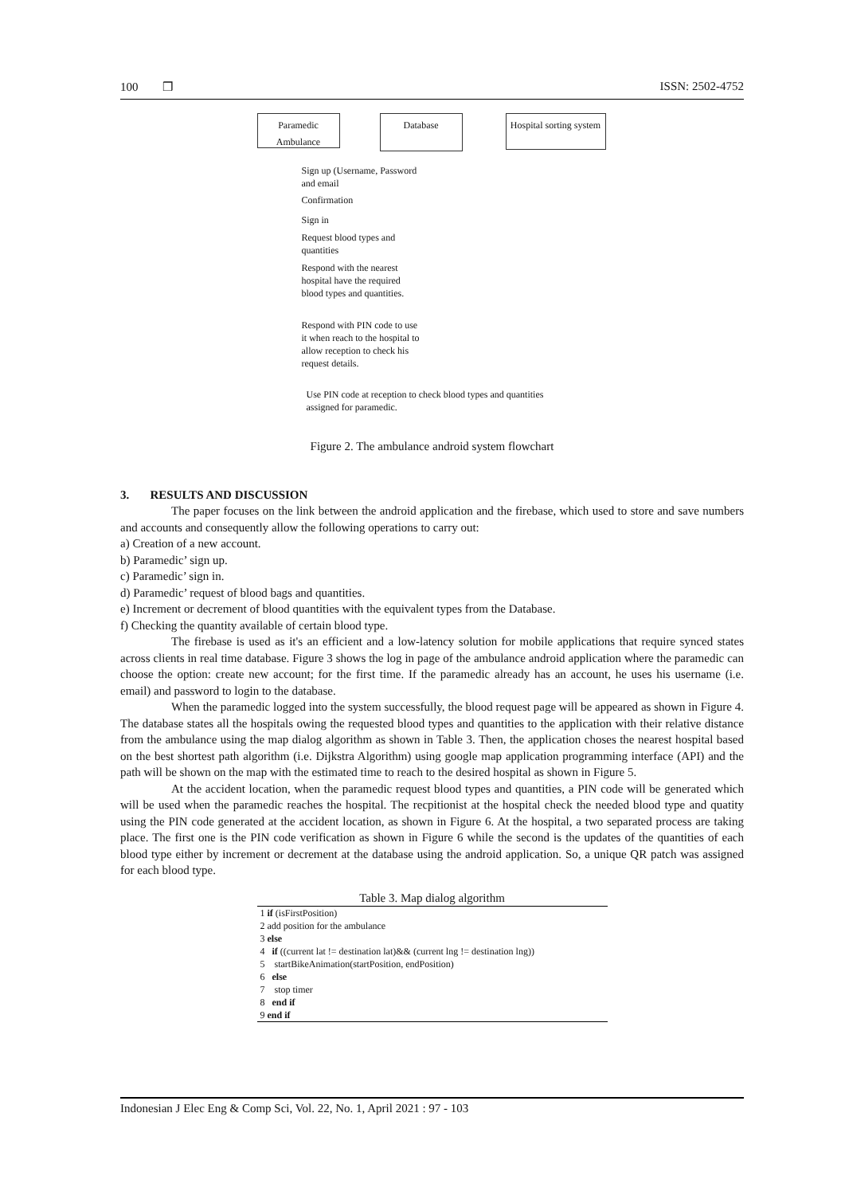100 ❒ ISSN: 2502-4752
Paramedic Ambulance
Database
Hospital sorting system
Sign up (Username, Password and email
Confirmation
Sign in
Request blood types and quantities
Respond with the nearest hospital have the required blood types and quantities.
Respond with PIN code to use it when reach to the hospital to allow reception to check his request details.
Use PIN code at reception to check blood types and quantities assigned for paramedic.
Figure 2. The ambulance android system flowchart
3. RESULTS AND DISCUSSION
The paper focuses on the link between the android application and the firebase, which used to store and save numbers and accounts and consequently allow the following operations to carry out:
a) Creation of a new account.
b) Paramedic’ sign up.
c) Paramedic’ sign in.
d) Paramedic’ request of blood bags and quantities.
e) Increment or decrement of blood quantities with the equivalent types from the Database.
f) Checking the quantity available of certain blood type.
The firebase is used as it's an efficient and a low-latency solution for mobile applications that require synced states across clients in real time database. Figure 3 shows the log in page of the ambulance android application where the paramedic can choose the option: create new account; for the first time. If the paramedic already has an account, he uses his username (i.e. email) and password to login to the database.
When the paramedic logged into the system successfully, the blood request page will be appeared as shown in Figure 4. The database states all the hospitals owing the requested blood types and quantities to the application with their relative distance from the ambulance using the map dialog algorithm as shown in Table 3. Then, the application choses the nearest hospital based on the best shortest path algorithm (i.e. Dijkstra Algorithm) using google map application programming interface (API) and the path will be shown on the map with the estimated time to reach to the desired hospital as shown in Figure 5.
At the accident location, when the paramedic request blood types and quantities, a PIN code will be generated which will be used when the paramedic reaches the hospital. The recpitionist at the hospital check the needed blood type and quatity using the PIN code generated at the accident location, as shown in Figure 6. At the hospital, a two separated process are taking place. The first one is the PIN code verification as shown in Figure 6 while the second is the updates of the quantities of each blood type either by increment or decrement at the database using the android application. So, a unique QR patch was assigned for each blood type.
Table 3. Map dialog algorithm
| 1 if (isFirstPosition) |
| 2 add position for the ambulance |
| 3 else |
| 4 if ((current lat != destination lat)&& (current lng != destination lng)) |
| 5 startBikeAnimation(startPosition, endPosition) |
| 6 else |
| 7 stop timer |
| 8 end if |
| 9 end if |
Indonesian J Elec Eng & Comp Sci, Vol. 22, No. 1, April 2021 : 97 - 103